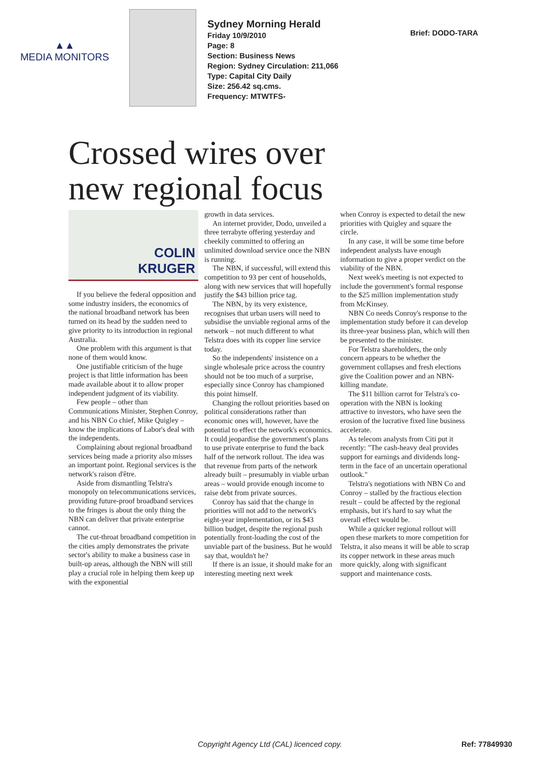▲▲
MEDIA MONITORS
Sydney Morning Herald
Friday 10/9/2010
Page: 8
Section: Business News
Region: Sydney Circulation: 211,066
Type: Capital City Daily
Size: 256.42 sq.cms.
Frequency: MTWTFS-
Brief: DODO-TARA
Crossed wires over new regional focus
COLIN
KRUGER
If you believe the federal opposition and some industry insiders, the economics of the national broadband network has been turned on its head by the sudden need to give priority to its introduction in regional Australia.
One problem with this argument is that none of them would know.
One justifiable criticism of the huge project is that little information has been made available about it to allow proper independent judgment of its viability.
Few people – other than Communications Minister, Stephen Conroy, and his NBN Co chief, Mike Quigley – know the implications of Labor's deal with the independents.
Complaining about regional broadband services being made a priority also misses an important point. Regional services is the network's raison d'être.
Aside from dismantling Telstra's monopoly on telecommunications services, providing future-proof broadband services to the fringes is about the only thing the NBN can deliver that private enterprise cannot.
The cut-throat broadband competition in the cities amply demonstrates the private sector's ability to make a business case in built-up areas, although the NBN will still play a crucial role in helping them keep up with the exponential
growth in data services.
An internet provider, Dodo, unveiled a three terrabyte offering yesterday and cheekily committed to offering an unlimited download service once the NBN is running.
The NBN, if successful, will extend this competition to 93 per cent of households, along with new services that will hopefully justify the $43 billion price tag.
The NBN, by its very existence, recognises that urban users will need to subsidise the unviable regional arms of the network – not much different to what Telstra does with its copper line service today.
So the independents' insistence on a single wholesale price across the country should not be too much of a surprise, especially since Conroy has championed this point himself.
Changing the rollout priorities based on political considerations rather than economic ones will, however, have the potential to effect the network's economics. It could jeopardise the government's plans to use private enterprise to fund the back half of the network rollout. The idea was that revenue from parts of the network already built – presumably in viable urban areas – would provide enough income to raise debt from private sources.
Conroy has said that the change in priorities will not add to the network's eight-year implementation, or its $43 billion budget, despite the regional push potentially front-loading the cost of the unviable part of the business. But he would say that, wouldn't he?
If there is an issue, it should make for an interesting meeting next week
when Conroy is expected to detail the new priorities with Quigley and square the circle.
In any case, it will be some time before independent analysts have enough information to give a proper verdict on the viability of the NBN.
Next week's meeting is not expected to include the government's formal response to the $25 million implementation study from McKinsey.
NBN Co needs Conroy's response to the implementation study before it can develop its three-year business plan, which will then be presented to the minister.
For Telstra shareholders, the only concern appears to be whether the government collapses and fresh elections give the Coalition power and an NBN-killing mandate.
The $11 billion carrot for Telstra's co-operation with the NBN is looking attractive to investors, who have seen the erosion of the lucrative fixed line business accelerate.
As telecom analysts from Citi put it recently: "The cash-heavy deal provides support for earnings and dividends long-term in the face of an uncertain operational outlook."
Telstra's negotiations with NBN Co and Conroy – stalled by the fractious election result – could be affected by the regional emphasis, but it's hard to say what the overall effect would be.
While a quicker regional rollout will open these markets to more competition for Telstra, it also means it will be able to scrap its copper network in these areas much more quickly, along with significant support and maintenance costs.
Copyright Agency Ltd (CAL) licenced copy.
Ref: 77849930